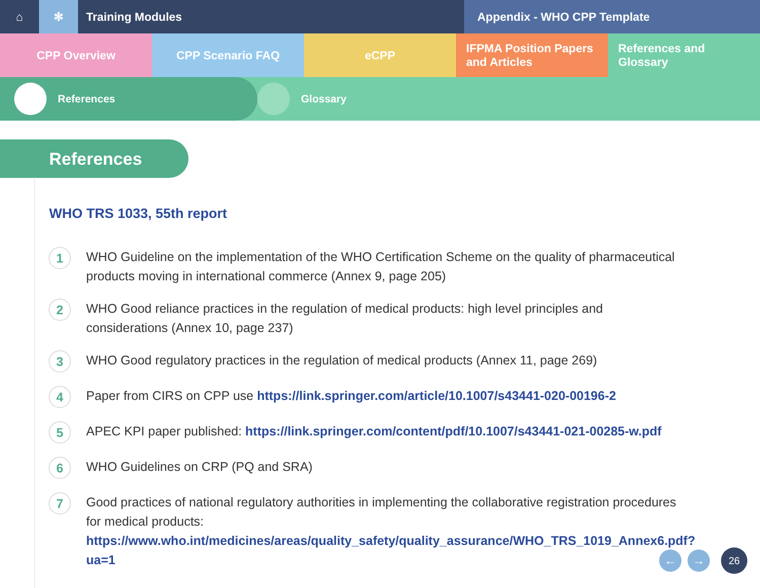⌂ ✻ Training Modules Appendix - WHO CPP Template
CPP Overview CPP Scenario FAQ eCPP IFPMA Position Papers and Articles
References and Glossary
References Glossary
References
WHO TRS 1033, 55th report
1
WHO Guideline on the implementation of the WHO Certification Scheme on the quality of pharmaceutical products moving in international commerce (Annex 9, page 205)
2
WHO Good reliance practices in the regulation of medical products: high level principles and considerations (Annex 10, page 237)
3
WHO Good regulatory practices in the regulation of medical products (Annex 11, page 269)
4
Paper from CIRS on CPP use https://link.springer.com/article/10.1007/s43441-020-00196-2
5
APEC KPI paper published: https://link.springer.com/content/pdf/10.1007/s43441-021-00285-w.pdf
6
WHO Guidelines on CRP (PQ and SRA)
7
Good practices of national regulatory authorities in implementing the collaborative registration procedures for medical products: https://www.who.int/medicines/areas/quality_safety/quality_assurance/WHO_TRS_1019_Annex6.pdf?ua=1
← →
26